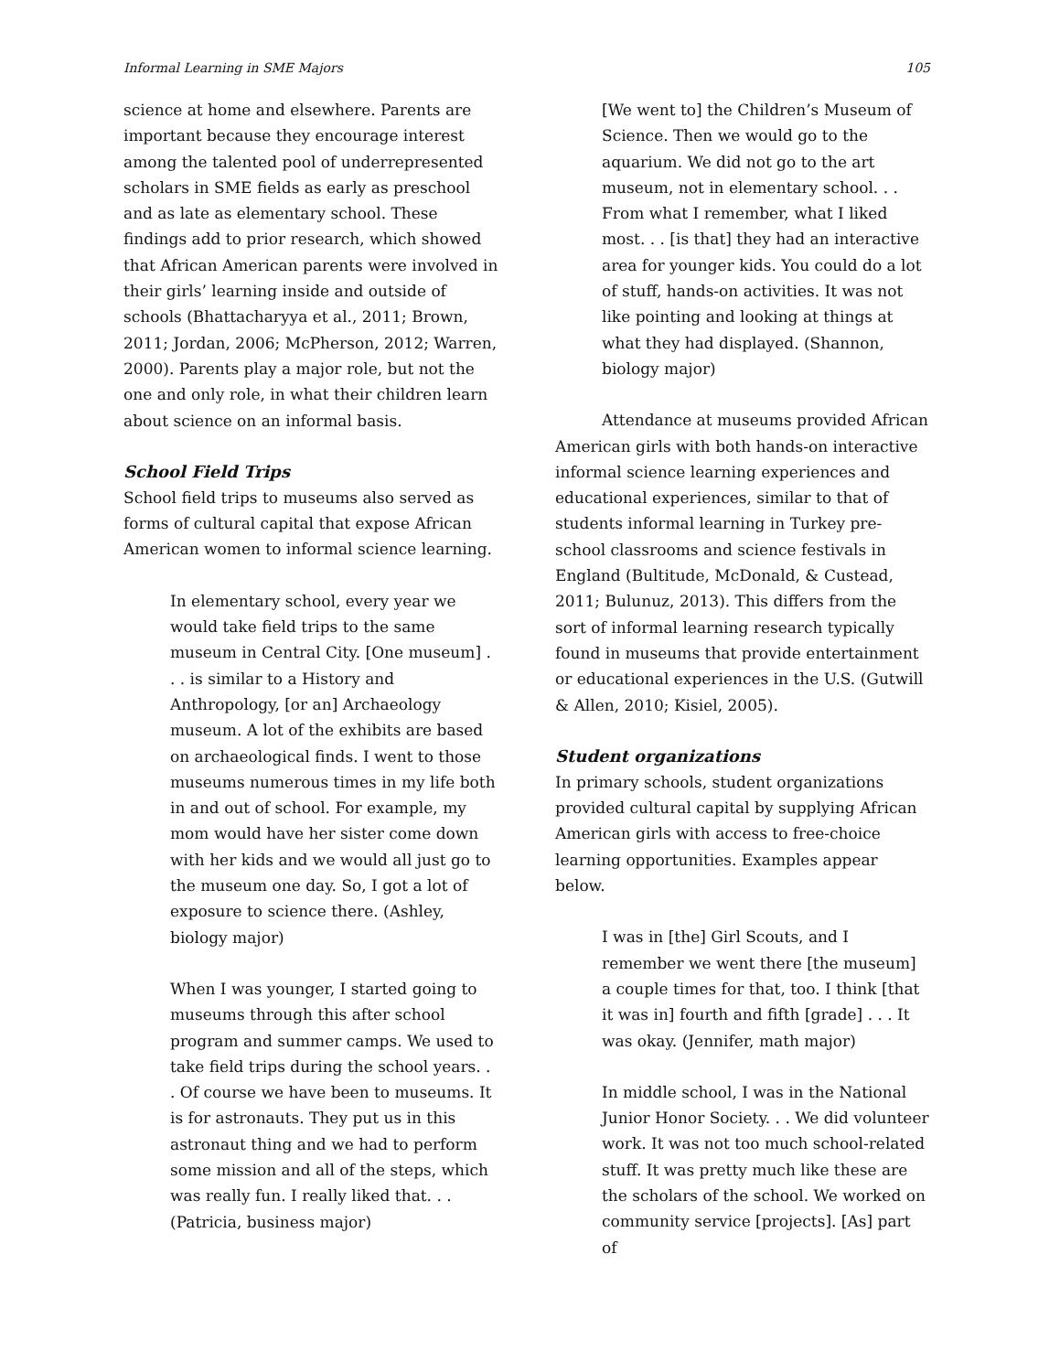Informal Learning in SME Majors 105
science at home and elsewhere. Parents are important because they encourage interest among the talented pool of underrepresented scholars in SME fields as early as preschool and as late as elementary school. These findings add to prior research, which showed that African American parents were involved in their girls’ learning inside and outside of schools (Bhattacharyya et al., 2011; Brown, 2011; Jordan, 2006; McPherson, 2012; Warren, 2000). Parents play a major role, but not the one and only role, in what their children learn about science on an informal basis.
School Field Trips
School field trips to museums also served as forms of cultural capital that expose African American women to informal science learning.
In elementary school, every year we would take field trips to the same museum in Central City. [One museum] . . . is similar to a History and Anthropology, [or an] Archaeology museum. A lot of the exhibits are based on archaeological finds. I went to those museums numerous times in my life both in and out of school. For example, my mom would have her sister come down with her kids and we would all just go to the museum one day. So, I got a lot of exposure to science there. (Ashley, biology major)
When I was younger, I started going to museums through this after school program and summer camps. We used to take field trips during the school years. . . Of course we have been to museums. It is for astronauts. They put us in this astronaut thing and we had to perform some mission and all of the steps, which was really fun. I really liked that. . . (Patricia, business major)
[We went to] the Children’s Museum of Science. Then we would go to the aquarium. We did not go to the art museum, not in elementary school. . . From what I remember, what I liked most. . . [is that] they had an interactive area for younger kids. You could do a lot of stuff, hands-on activities. It was not like pointing and looking at things at what they had displayed. (Shannon, biology major)
Attendance at museums provided African American girls with both hands-on interactive informal science learning experiences and educational experiences, similar to that of students informal learning in Turkey pre-school classrooms and science festivals in England (Bultitude, McDonald, & Custead, 2011; Bulunuz, 2013). This differs from the sort of informal learning research typically found in museums that provide entertainment or educational experiences in the U.S. (Gutwill & Allen, 2010; Kisiel, 2005).
Student organizations
In primary schools, student organizations provided cultural capital by supplying African American girls with access to free-choice learning opportunities. Examples appear below.
I was in [the] Girl Scouts, and I remember we went there [the museum] a couple times for that, too. I think [that it was in] fourth and fifth [grade] . . . It was okay. (Jennifer, math major)
In middle school, I was in the National Junior Honor Society. . . We did volunteer work. It was not too much school-related stuff. It was pretty much like these are the scholars of the school. We worked on community service [projects]. [As] part of